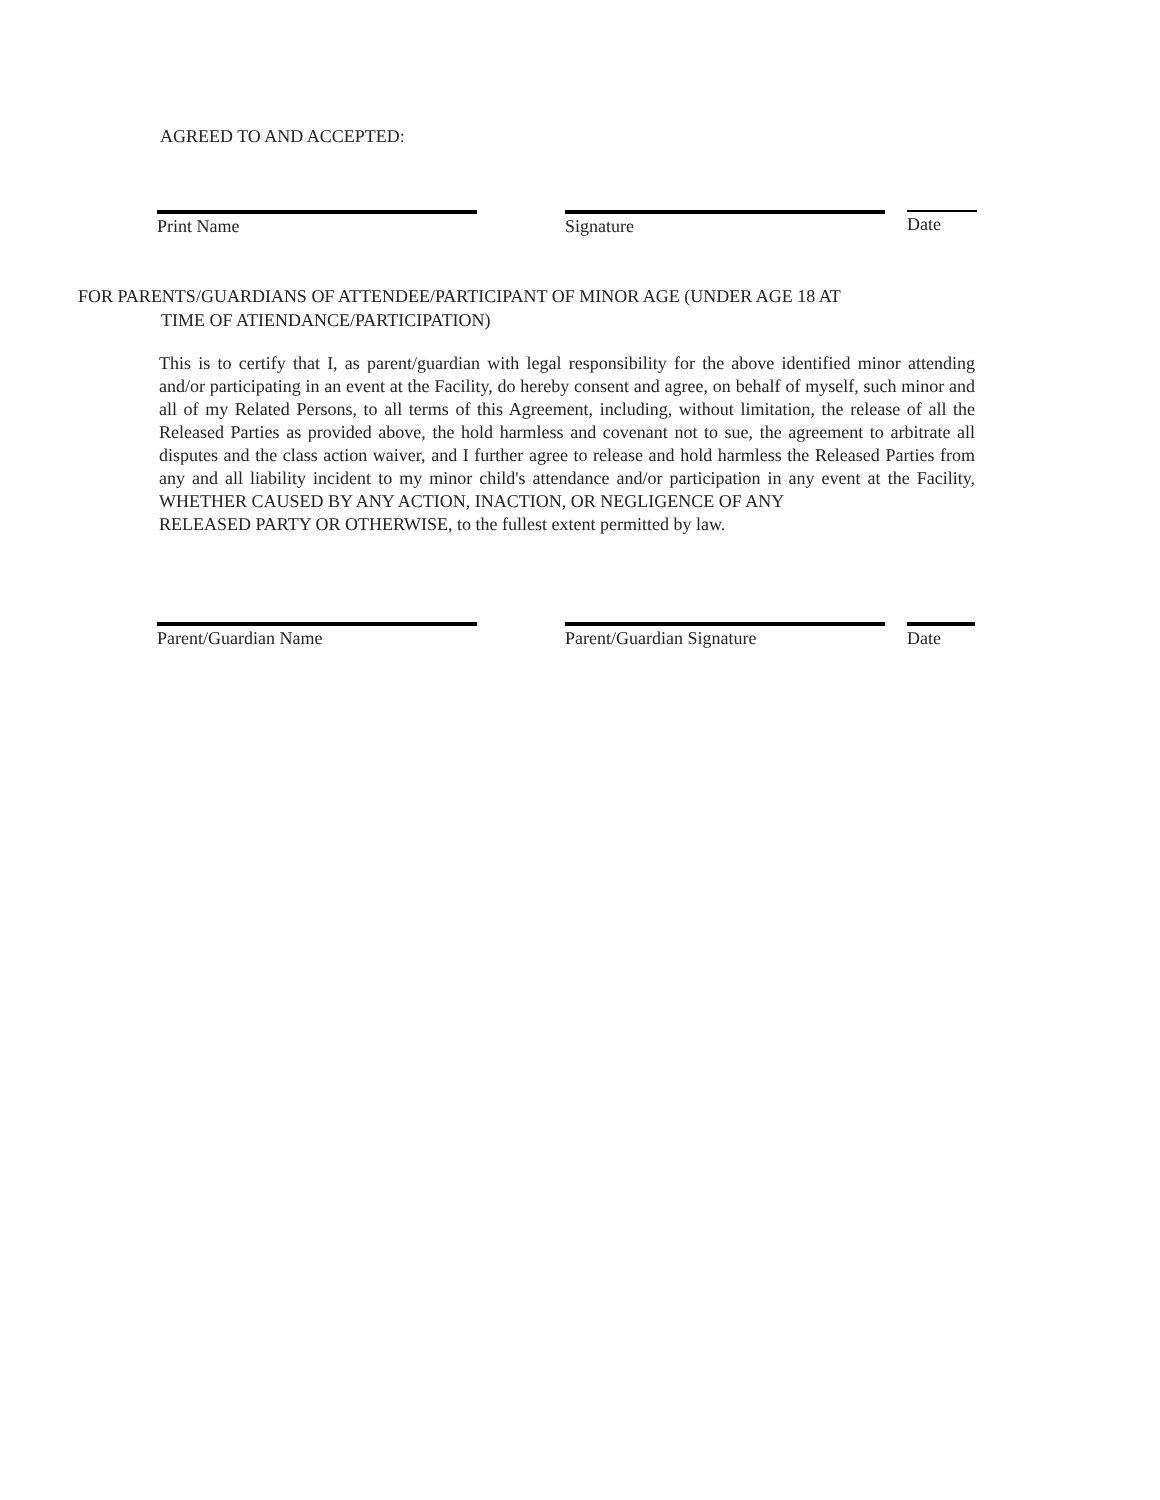AGREED TO AND ACCEPTED:
Print Name Signature Date
FOR PARENTS/GUARDIANS OF ATTENDEE/PARTICIPANT OF MINOR AGE (UNDER AGE 18 AT
TIME OF ATIENDANCE/PARTICIPATION)
This is to certify that I, as parent/guardian with legal responsibility for the above identified minor attending and/or participating in an event at the Facility, do hereby consent and agree, on behalf of myself, such minor and all of my Related Persons, to all terms of this Agreement, including, without limitation, the release of all the Released Parties as provided above, the hold harmless and covenant not to sue, the agreement to arbitrate all disputes and the class action waiver, and I further agree to release and hold harmless the Released Parties from any and all liability incident to my minor child's attendance and/or participation in any event at the Facility, WHETHER CAUSED BY ANY ACTION, INACTION, OR NEGLIGENCE OF ANY
RELEASED PARTY OR OTHERWISE, to the fullest extent permitted by law.
Parent/Guardian Name Parent/Guardian Signature Date